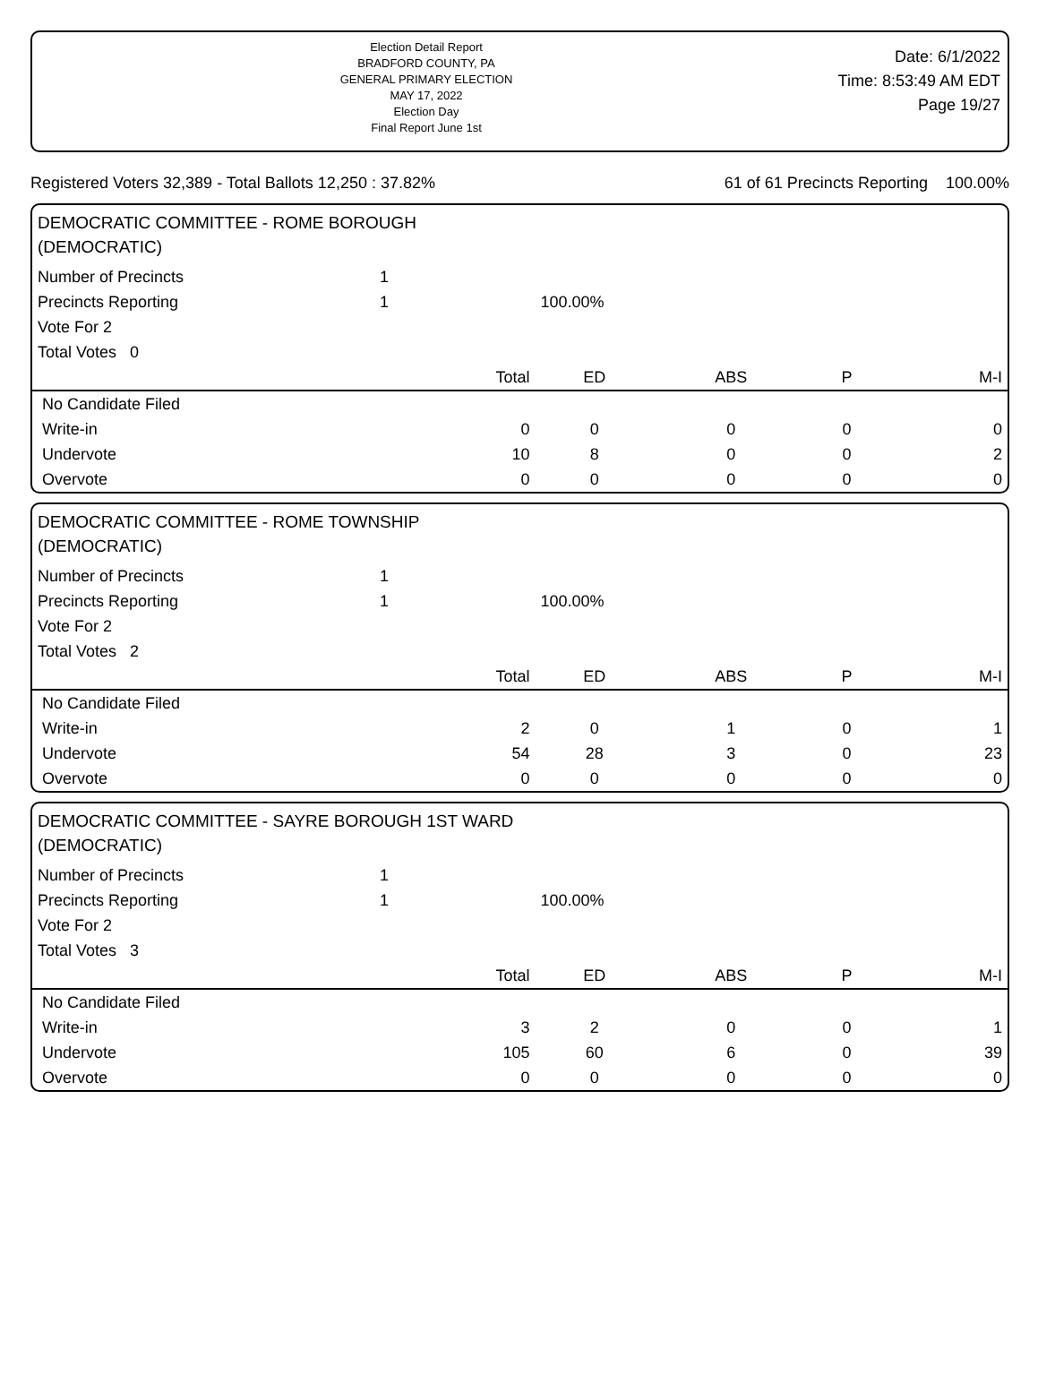Election Detail Report
BRADFORD COUNTY, PA
GENERAL PRIMARY ELECTION
MAY 17, 2022
Election Day
Final Report June 1st
Date: 6/1/2022
Time: 8:53:49 AM EDT
Page 19/27
Registered Voters 32,389 - Total Ballots 12,250 : 37.82% 61 of 61 Precincts Reporting 100.00%
DEMOCRATIC COMMITTEE - ROME BOROUGH
(DEMOCRATIC)
| Number of Precincts | 1 | | | | | |
| Precincts Reporting | 1 | 100.00% | | | | |
| Vote For 2 | | | | | | |
| Total Votes 0 | | | | | | |
| | Total | | ED | ABS | P | M-I |
| No Candidate Filed | | | | | | |
| Write-in | 0 | | 0 | 0 | 0 | 0 |
| Undervote | 10 | | 8 | 0 | 0 | 2 |
| Overvote | 0 | | 0 | 0 | 0 | 0 |
DEMOCRATIC COMMITTEE - ROME TOWNSHIP
(DEMOCRATIC)
| Number of Precincts | 1 | | | | | |
| Precincts Reporting | 1 | 100.00% | | | | |
| Vote For 2 | | | | | | |
| Total Votes 2 | | | | | | |
| | Total | | ED | ABS | P | M-I |
| No Candidate Filed | | | | | | |
| Write-in | 2 | | 0 | 1 | 0 | 1 |
| Undervote | 54 | | 28 | 3 | 0 | 23 |
| Overvote | 0 | | 0 | 0 | 0 | 0 |
DEMOCRATIC COMMITTEE - SAYRE BOROUGH 1ST WARD
(DEMOCRATIC)
| Number of Precincts | 1 | | | | | |
| Precincts Reporting | 1 | 100.00% | | | | |
| Vote For 2 | | | | | | |
| Total Votes 3 | | | | | | |
| | Total | | ED | ABS | P | M-I |
| No Candidate Filed | | | | | | |
| Write-in | 3 | | 2 | 0 | 0 | 1 |
| Undervote | 105 | | 60 | 6 | 0 | 39 |
| Overvote | 0 | | 0 | 0 | 0 | 0 |